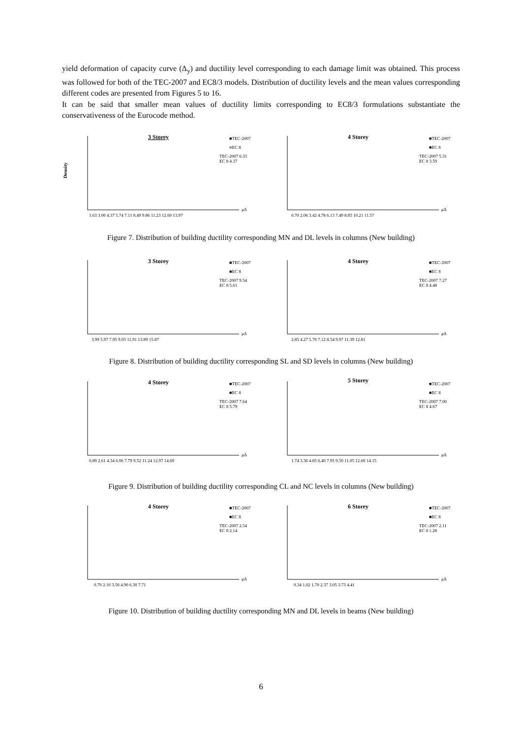yield deformation of capacity curve (Δ<sub>y</sub>) and ductility level corresponding to each damage limit was obtained. This process was followed for both of the TEC-2007 and EC8/3 models. Distribution of ductility levels and the mean values corresponding different codes are presented from Figures 5 to 16.
It can be said that smaller mean values of ductility limits corresponding to EC8/3 formulations substantiate the conservativeness of the Eurocode method.
3 Storey
Density
■TEC-2007
■EC 8
TEC-2007 6.33
EC 8 4.37
μΔ
1.63 3.00 4.37 5.74 7.11 8.49 9.86 11.23 12.60 13.97
4 Storey
■TEC-2007
■EC 8
TEC-2007 5.31
EC 8 3.59
μΔ
0.70 2.06 3.42 4.78 6.13 7.49 8.85 10.21 11.57
Figure 7. Distribution of building ductility corresponding MN and DL levels in columns (New building)
3 Storey
■TEC-2007
■EC 8
TEC-2007 9.54
EC 8 5.61
μΔ
3.99 5.97 7.95 9.93 11.91 13.89 15.87
4 Storey
■TEC-2007
■EC 8
TEC-2007 7.27
EC 8 4.48
μΔ
2.85 4.27 5.70 7.12 8.54 9.97 11.39 12.81
Figure 8. Distribution of building ductility corresponding SL and SD levels in columns (New building)
4 Storey
■TEC-2007
■EC 8
TEC-2007 7.64
EC 8 5.79
μΔ
0.89 2.61 4.34 6.06 7.79 9.52 11.24 12.97 14.69
5 Storey
■TEC-2007
■EC 8
TEC-2007 7.00
EC 8 4.67
μΔ
1.74 3.30 4.85 6.40 7.95 9.50 11.05 12.60 14.15
Figure 9. Distribution of building ductility corresponding CL and NC levels in columns (New building)
4 Storey
■TEC-2007
■EC 8
TEC-2007 2.54
EC 8 2.14
μΔ
0.70 2.10 3.50 4.90 6.30 7.71
6 Storey
■TEC-2007
■EC 8
TEC-2007 2.11
EC 8 1.28
μΔ
0.34 1.02 1.70 2.37 3.05 3.73 4.41
Figure 10. Distribution of building ductility corresponding MN and DL levels in beams (New building)
6